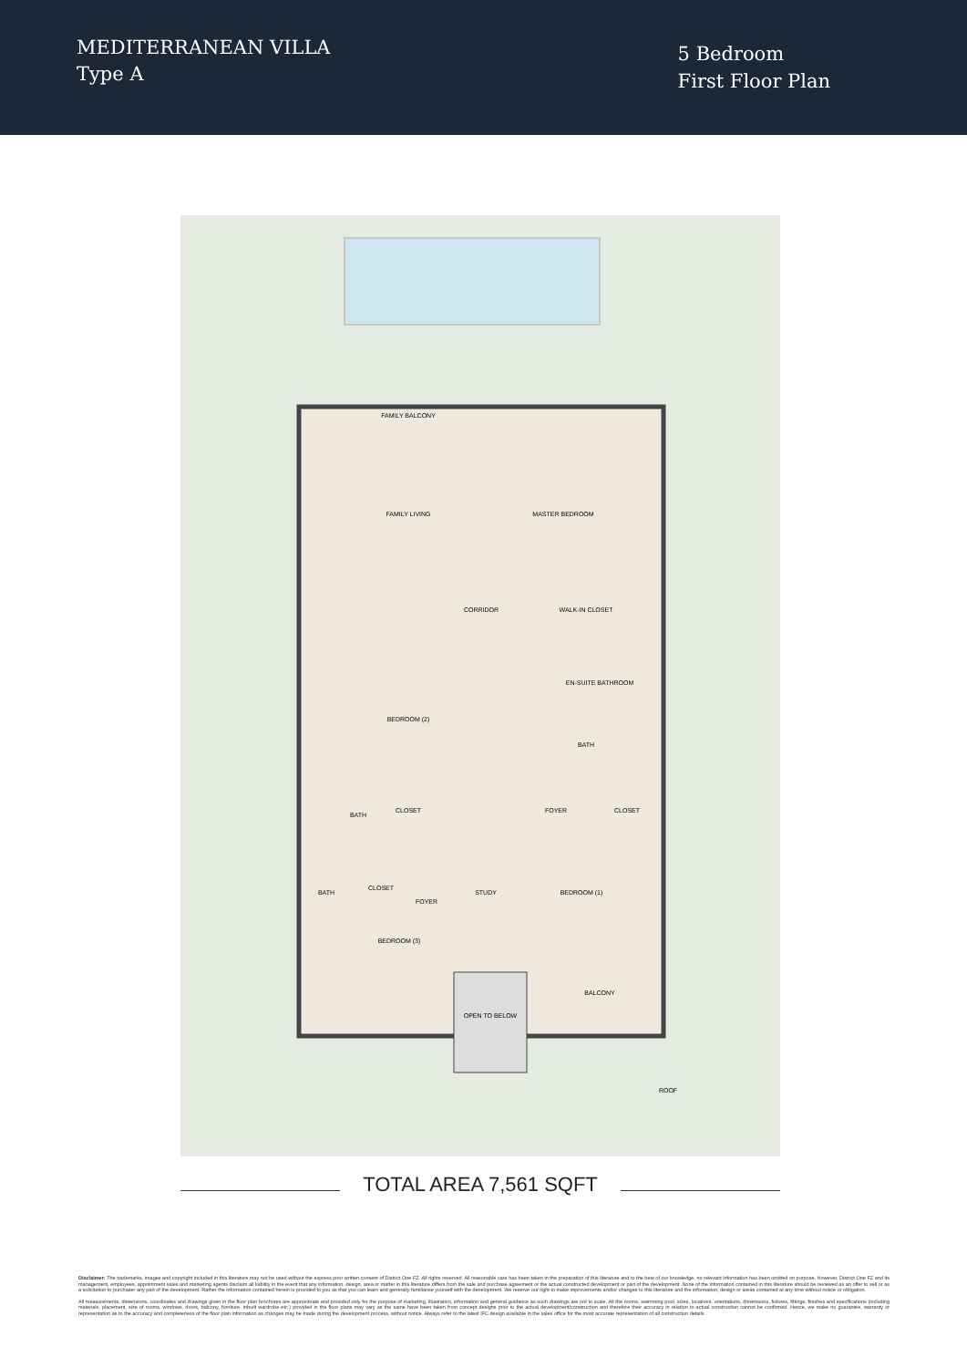MEDITERRANEAN VILLA
Type A
5 Bedroom
First Floor Plan
FAMILY BALCONY
FAMILY LIVING
MASTER BEDROOM
CORRIDOR
WALK-IN CLOSET
EN-SUITE BATHROOM
BEDROOM (2)
BATH
CLOSET
BATH
FOYER
CLOSET
CLOSET
BATH
FOYER
STUDY
BEDROOM (1)
BEDROOM (3)
BALCONY
OPEN TO BELOW
ROOF
TOTAL AREA 7,561 SQFT
Disclaimer: The trademarks, images and copyright included in this literature may not be used without the express prior written consent of District One FZ. All rights reserved. All reasonable care has been taken in the preparation of this literature and to the best of our knowledge, no relevant information has been omitted on purpose. However, District One FZ and its management, employees, appointment sales and marketing agents disclaim all liability in the event that any information, design, area or matter in this literature differs from the sale and purchase agreement or the actual constructed development or part of the development. None of the information contained in this literature should be reviewed as an offer to sell or as a solicitation to purchaser any part of the development. Rather the information contained herein is provided to you as that you can learn and generally familiarise yourself with the development. We reserve our right to make improvements and/or changes to this literature and the information, design or areas contained at any time without notice or obligation.
All measurements, dimensions, coordinates and drawings given in the floor plan brochures are approximate and provided only for the purpose of marketing, illustration, information and general guidance as such drawings are not to scale. All the rooms, swimming pool, sizes, locations, orientations, dimensions, fixtures, fittings, finishes and specifications (including materials, placement, size of rooms, windows, doors, balcony, furniture, inbuilt wardrobe etc.) provided in the floor plans may vary as the same have been taken from concept designs prior to the actual development/construction and therefore their accuracy in relation to actual construction cannot be confirmed. Hence, we make no guarantee, warranty or representation as to the accuracy and completeness of the floor plan information as changes may be made during the development process, without notice. Always refer to the latest IFC design available in the sales office for the most accurate representation of all construction details.